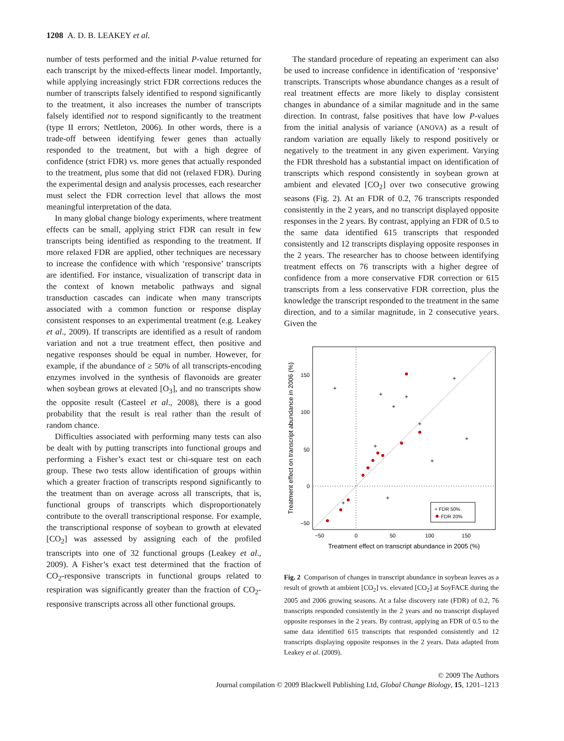1208 A. D. B. LEAKEY et al.
number of tests performed and the initial P-value returned for each transcript by the mixed-effects linear model. Importantly, while applying increasingly strict FDR corrections reduces the number of transcripts falsely identified to respond significantly to the treatment, it also increases the number of transcripts falsely identified not to respond significantly to the treatment (type II errors; Nettleton, 2006). In other words, there is a trade-off between identifying fewer genes than actually responded to the treatment, but with a high degree of confidence (strict FDR) vs. more genes that actually responded to the treatment, plus some that did not (relaxed FDR). During the experimental design and analysis processes, each researcher must select the FDR correction level that allows the most meaningful interpretation of the data.
In many global change biology experiments, where treatment effects can be small, applying strict FDR can result in few transcripts being identified as responding to the treatment. If more relaxed FDR are applied, other techniques are necessary to increase the confidence with which ‘responsive’ transcripts are identified. For instance, visualization of transcript data in the context of known metabolic pathways and signal transduction cascades can indicate when many transcripts associated with a common function or response display consistent responses to an experimental treatment (e.g. Leakey et al., 2009). If transcripts are identified as a result of random variation and not a true treatment effect, then positive and negative responses should be equal in number. However, for example, if the abundance of ≥ 50% of all transcripts-encoding enzymes involved in the synthesis of flavonoids are greater when soybean grows at elevated [O<sub>3</sub>], and no transcripts show the opposite result (Casteel et al., 2008), there is a good probability that the result is real rather than the result of random chance.
Difficulties associated with performing many tests can also be dealt with by putting transcripts into functional groups and performing a Fisher’s exact test or chi-square test on each group. These two tests allow identification of groups within which a greater fraction of transcripts respond significantly to the treatment than on average across all transcripts, that is, functional groups of transcripts which disproportionately contribute to the overall transcriptional response. For example, the transcriptional response of soybean to growth at elevated [CO<sub>2</sub>] was assessed by assigning each of the profiled transcripts into one of 32 functional groups (Leakey et al., 2009). A Fisher’s exact test determined that the fraction of CO<sub>2</sub>-responsive transcripts in functional groups related to respiration was significantly greater than the fraction of CO<sub>2</sub>-responsive transcripts across all other functional groups.
The standard procedure of repeating an experiment can also be used to increase confidence in identification of ‘responsive’ transcripts. Transcripts whose abundance changes as a result of real treatment effects are more likely to display consistent changes in abundance of a similar magnitude and in the same direction. In contrast, false positives that have low P-values from the initial analysis of variance (ANOVA) as a result of random variation are equally likely to respond positively or negatively to the treatment in any given experiment. Varying the FDR threshold has a substantial impact on identification of transcripts which respond consistently in soybean grown at ambient and elevated [CO<sub>2</sub>] over two consecutive growing seasons (Fig. 2). At an FDR of 0.2, 76 transcripts responded consistently in the 2 years, and no transcript displayed opposite responses in the 2 years. By contrast, applying an FDR of 0.5 to the same data identified 615 transcripts that responded consistently and 12 transcripts displaying opposite responses in the 2 years. The researcher has to choose between identifying treatment effects on 76 transcripts with a higher degree of confidence from a more conservative FDR correction or 615 transcripts from a less conservative FDR correction, plus the knowledge the transcript responded to the treatment in the same direction, and to a similar magnitude, in 2 consecutive years. Given the
−50
0
50
100
150
150
100
50
0
−50
Treatment effect on transcript abundance in 2005 (%)
Treatment effect on transcript abundance in 2006 (%)
+
+
+
+
+
+
+
+
+
+
+
+ FDR 50%
FDR 20%
Fig. 2 Comparison of changes in transcript abundance in soybean leaves as a result of growth at ambient [CO<sub>2</sub>] vs. elevated [CO<sub>2</sub>] at SoyFACE during the 2005 and 2006 growing seasons. At a false discovery rate (FDR) of 0.2, 76 transcripts responded consistently in the 2 years and no transcript displayed opposite responses in the 2 years. By contrast, applying an FDR of 0.5 to the same data identified 615 transcripts that responded consistently and 12 transcripts displaying opposite responses in the 2 years. Data adapted from Leakey et al. (2009).
© 2009 The Authors
Journal compilation © 2009 Blackwell Publishing Ltd, Global Change Biology, 15, 1201–1213